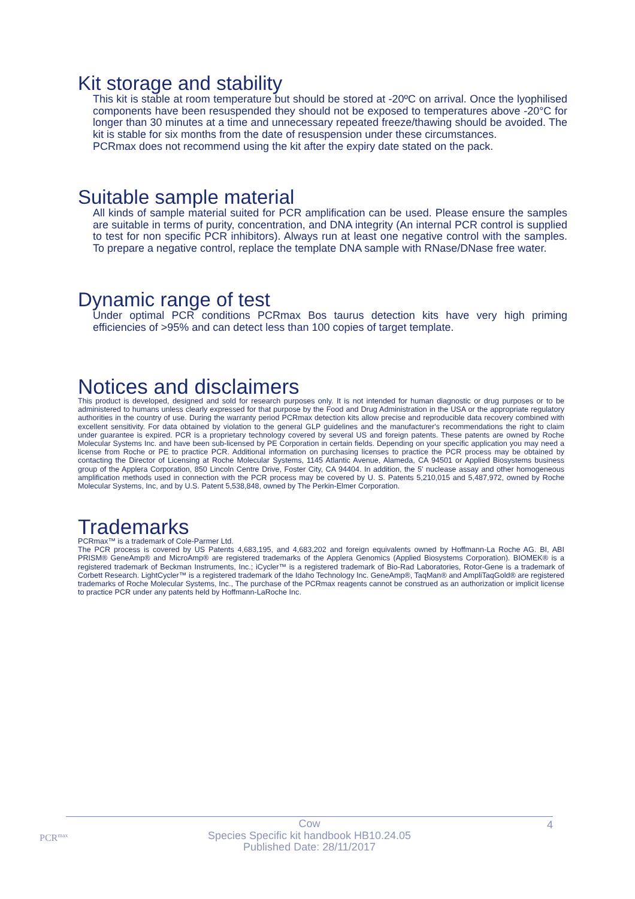Kit storage and stability
This kit is stable at room temperature but should be stored at -20ºC on arrival. Once the lyophilised components have been resuspended they should not be exposed to temperatures above -20°C for longer than 30 minutes at a time and unnecessary repeated freeze/thawing should be avoided. The kit is stable for six months from the date of resuspension under these circumstances.
PCRmax does not recommend using the kit after the expiry date stated on the pack.
Suitable sample material
All kinds of sample material suited for PCR amplification can be used. Please ensure the samples are suitable in terms of purity, concentration, and DNA integrity (An internal PCR control is supplied to test for non specific PCR inhibitors). Always run at least one negative control with the samples. To prepare a negative control, replace the template DNA sample with RNase/DNase free water.
Dynamic range of test
Under optimal PCR conditions PCRmax Bos taurus detection kits have very high priming efficiencies of >95% and can detect less than 100 copies of target template.
Notices and disclaimers
This product is developed, designed and sold for research purposes only. It is not intended for human diagnostic or drug purposes or to be administered to humans unless clearly expressed for that purpose by the Food and Drug Administration in the USA or the appropriate regulatory authorities in the country of use. During the warranty period PCRmax detection kits allow precise and reproducible data recovery combined with excellent sensitivity. For data obtained by violation to the general GLP guidelines and the manufacturer's recommendations the right to claim under guarantee is expired. PCR is a proprietary technology covered by several US and foreign patents. These patents are owned by Roche Molecular Systems Inc. and have been sub-licensed by PE Corporation in certain fields. Depending on your specific application you may need a license from Roche or PE to practice PCR. Additional information on purchasing licenses to practice the PCR process may be obtained by contacting the Director of Licensing at Roche Molecular Systems, 1145 Atlantic Avenue, Alameda, CA 94501 or Applied Biosystems business group of the Applera Corporation, 850 Lincoln Centre Drive, Foster City, CA 94404. In addition, the 5' nuclease assay and other homogeneous amplification methods used in connection with the PCR process may be covered by U. S. Patents 5,210,015 and 5,487,972, owned by Roche Molecular Systems, Inc, and by U.S. Patent 5,538,848, owned by The Perkin-Elmer Corporation.
Trademarks
PCRmax™ is a trademark of Cole-Parmer Ltd.
The PCR process is covered by US Patents 4,683,195, and 4,683,202 and foreign equivalents owned by Hoffmann-La Roche AG. BI, ABI PRISM® GeneAmp® and MicroAmp® are registered trademarks of the Applera Genomics (Applied Biosystems Corporation). BIOMEK® is a registered trademark of Beckman Instruments, Inc.; iCycler™ is a registered trademark of Bio-Rad Laboratories, Rotor-Gene is a trademark of Corbett Research. LightCycler™ is a registered trademark of the Idaho Technology Inc. GeneAmp®, TaqMan® and AmpliTaqGold® are registered trademarks of Roche Molecular Systems, Inc., The purchase of the PCRmax reagents cannot be construed as an authorization or implicit license to practice PCR under any patents held by Hoffmann-LaRoche Inc.
PCR<sup>max</sup>
4 Cow
Species Specific kit handbook HB10.24.05
Published Date: 28/11/2017